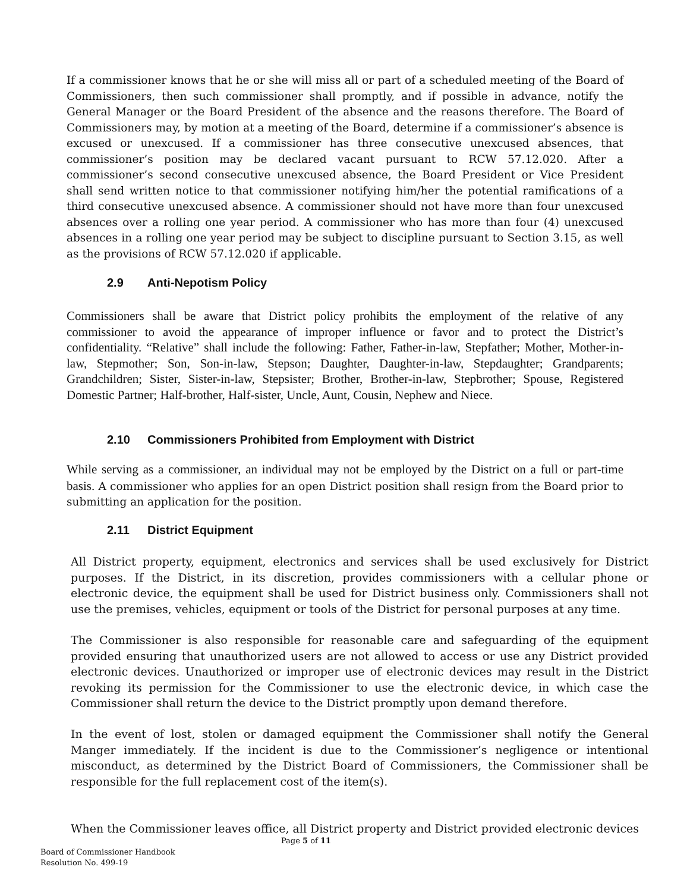If a commissioner knows that he or she will miss all or part of a scheduled meeting of the Board of Commissioners, then such commissioner shall promptly, and if possible in advance, notify the General Manager or the Board President of the absence and the reasons therefore. The Board of Commissioners may, by motion at a meeting of the Board, determine if a commissioner’s absence is excused or unexcused. If a commissioner has three consecutive unexcused absences, that commissioner’s position may be declared vacant pursuant to RCW 57.12.020. After a commissioner’s second consecutive unexcused absence, the Board President or Vice President shall send written notice to that commissioner notifying him/her the potential ramifications of a third consecutive unexcused absence. A commissioner should not have more than four unexcused absences over a rolling one year period. A commissioner who has more than four (4) unexcused absences in a rolling one year period may be subject to discipline pursuant to Section 3.15, as well as the provisions of RCW 57.12.020 if applicable.
2.9 Anti-Nepotism Policy
Commissioners shall be aware that District policy prohibits the employment of the relative of any commissioner to avoid the appearance of improper influence or favor and to protect the District’s confidentiality. “Relative” shall include the following: Father, Father-in-law, Stepfather; Mother, Mother-in-law, Stepmother; Son, Son-in-law, Stepson; Daughter, Daughter-in-law, Stepdaughter; Grandparents; Grandchildren; Sister, Sister-in-law, Stepsister; Brother, Brother-in-law, Stepbrother; Spouse, Registered Domestic Partner; Half-brother, Half-sister, Uncle, Aunt, Cousin, Nephew and Niece.
2.10 Commissioners Prohibited from Employment with District
While serving as a commissioner, an individual may not be employed by the District on a full or part-time basis. A commissioner who applies for an open District position shall resign from the Board prior to submitting an application for the position.
2.11 District Equipment
All District property, equipment, electronics and services shall be used exclusively for District purposes. If the District, in its discretion, provides commissioners with a cellular phone or electronic device, the equipment shall be used for District business only. Commissioners shall not use the premises, vehicles, equipment or tools of the District for personal purposes at any time.
The Commissioner is also responsible for reasonable care and safeguarding of the equipment provided ensuring that unauthorized users are not allowed to access or use any District provided electronic devices. Unauthorized or improper use of electronic devices may result in the District revoking its permission for the Commissioner to use the electronic device, in which case the Commissioner shall return the device to the District promptly upon demand therefore.
In the event of lost, stolen or damaged equipment the Commissioner shall notify the General Manger immediately. If the incident is due to the Commissioner’s negligence or intentional misconduct, as determined by the District Board of Commissioners, the Commissioner shall be responsible for the full replacement cost of the item(s).
When the Commissioner leaves office, all District property and District provided electronic devices
Page 5 of 11
Board of Commissioner Handbook
Resolution No. 499-19